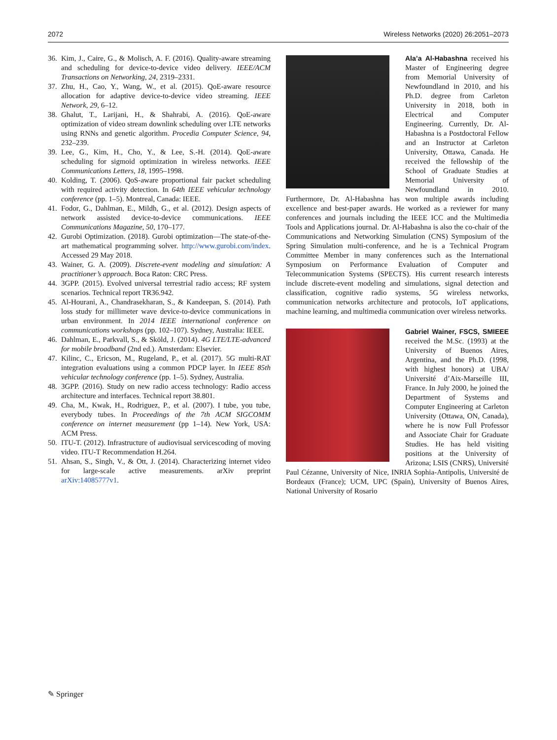2072 Wireless Networks (2020) 26:2051–2073
36. Kim, J., Caire, G., & Molisch, A. F. (2016). Quality-aware streaming and scheduling for device-to-device video delivery. IEEE/ACM Transactions on Networking, 24, 2319–2331.
37. Zhu, H., Cao, Y., Wang, W., et al. (2015). QoE-aware resource allocation for adaptive device-to-device video streaming. IEEE Network, 29, 6–12.
38. Ghalut, T., Larijani, H., & Shahrabi, A. (2016). QoE-aware optimization of video stream downlink scheduling over LTE networks using RNNs and genetic algorithm. Procedia Computer Science, 94, 232–239.
39. Lee, G., Kim, H., Cho, Y., & Lee, S.-H. (2014). QoE-aware scheduling for sigmoid optimization in wireless networks. IEEE Communications Letters, 18, 1995–1998.
40. Kolding, T. (2006). QoS-aware proportional fair packet scheduling with required activity detection. In 64th IEEE vehicular technology conference (pp. 1–5). Montreal, Canada: IEEE.
41. Fodor, G., Dahlman, E., Mildh, G., et al. (2012). Design aspects of network assisted device-to-device communications. IEEE Communications Magazine, 50, 170–177.
42. Gurobi Optimization. (2018). Gurobi optimization—The state-of-the-art mathematical programming solver. http://www.gurobi.com/index. Accessed 29 May 2018.
43. Wainer, G. A. (2009). Discrete-event modeling and simulation: A practitioner’s approach. Boca Raton: CRC Press.
44. 3GPP. (2015). Evolved universal terrestrial radio access; RF system scenarios. Technical report TR36.942.
45. Al-Hourani, A., Chandrasekharan, S., & Kandeepan, S. (2014). Path loss study for millimeter wave device-to-device communications in urban environment. In 2014 IEEE international conference on communications workshops (pp. 102–107). Sydney, Australia: IEEE.
46. Dahlman, E., Parkvall, S., & Sköld, J. (2014). 4G LTE/LTE-advanced for mobile broadband (2nd ed.). Amsterdam: Elsevier.
47. Kilinc, C., Ericson, M., Rugeland, P., et al. (2017). 5G multi-RAT integration evaluations using a common PDCP layer. In IEEE 85th vehicular technology conference (pp. 1–5). Sydney, Australia.
48. 3GPP. (2016). Study on new radio access technology: Radio access architecture and interfaces. Technical report 38.801.
49. Cha, M., Kwak, H., Rodriguez, P., et al. (2007). I tube, you tube, everybody tubes. In Proceedings of the 7th ACM SIGCOMM conference on internet measurement (pp 1–14). New York, USA: ACM Press.
50. ITU-T. (2012). Infrastructure of audiovisual servicescoding of moving video. ITU-T Recommendation H.264.
51. Ahsan, S., Singh, V., & Ott, J. (2014). Characterizing internet video for large-scale active measurements. arXiv preprint arXiv:14085777v1.
Ala’a Al-Habashna received his Master of Engineering degree from Memorial University of Newfoundland in 2010, and his Ph.D. degree from Carleton University in 2018, both in Electrical and Computer Engineering. Currently, Dr. Al-Habashna is a Postdoctoral Fellow and an Instructor at Carleton University, Ottawa, Canada. He received the fellowship of the School of Graduate Studies at Memorial University of Newfoundland in 2010. Furthermore, Dr. Al-Habashna has won multiple awards including excellence and best-paper awards. He worked as a reviewer for many conferences and journals including the IEEE ICC and the Multimedia Tools and Applications journal. Dr. Al-Habashna is also the co-chair of the Communications and Networking Simulation (CNS) Symposium of the Spring Simulation multi-conference, and he is a Technical Program Committee Member in many conferences such as the International Symposium on Performance Evaluation of Computer and Telecommunication Systems (SPECTS). His current research interests include discrete-event modeling and simulations, signal detection and classification, cognitive radio systems, 5G wireless networks, communication networks architecture and protocols, IoT applications, machine learning, and multimedia communication over wireless networks.
Gabriel Wainer, FSCS, SMIEEE received the M.Sc. (1993) at the University of Buenos Aires, Argentina, and the Ph.D. (1998, with highest honors) at UBA/ Université d’Aix-Marseille III, France. In July 2000, he joined the Department of Systems and Computer Engineering at Carleton University (Ottawa, ON, Canada), where he is now Full Professor and Associate Chair for Graduate Studies. He has held visiting positions at the University of Arizona; LSIS (CNRS), Université Paul Cézanne, University of Nice, INRIA Sophia-Antipolis, Université de Bordeaux (France); UCM, UPC (Spain), University of Buenos Aires, National University of Rosario
✎ Springer